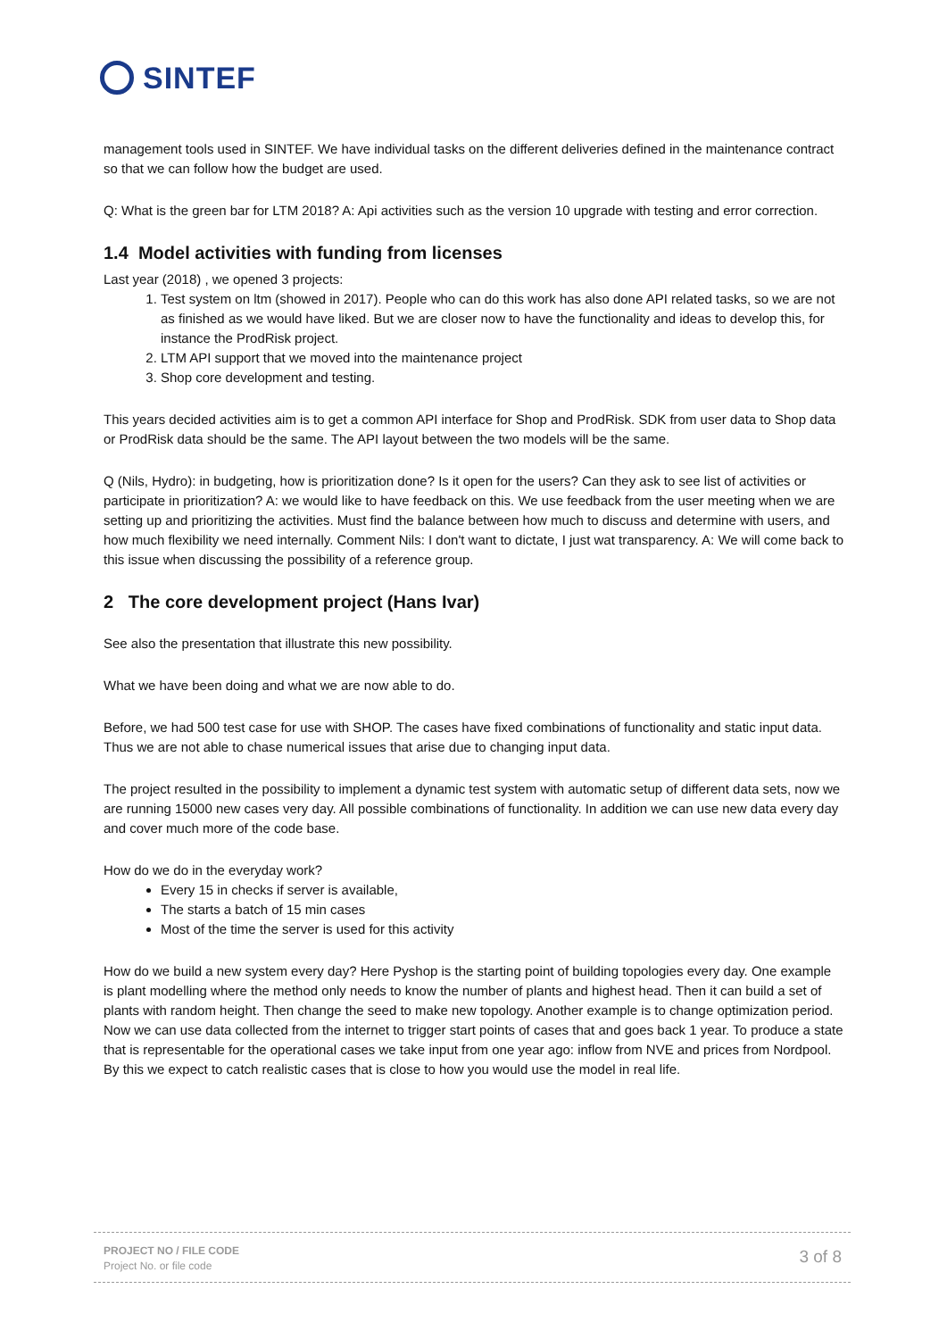SINTEF
management tools used in SINTEF. We have individual tasks on the different deliveries defined in the maintenance contract so that we can follow how the budget are used.
Q: What is the green bar for LTM 2018? A: Api activities such as the version 10 upgrade with testing and error correction.
1.4 Model activities with funding from licenses
Last year (2018) , we opened 3 projects:
1. Test system on ltm (showed in 2017). People who can do this work has also done API related tasks, so we are not as finished as we would have liked. But we are closer now to have the functionality and ideas to develop this, for instance the ProdRisk project.
2. LTM API support that we moved into the maintenance project
3. Shop core development and testing.
This years decided activities aim is to get a common API interface for Shop and ProdRisk. SDK from user data to Shop data or ProdRisk data should be the same. The API layout between the two models will be the same.
Q (Nils, Hydro): in budgeting, how is prioritization done? Is it open for the users? Can they ask to see list of activities or participate in prioritization? A: we would like to have feedback on this. We use feedback from the user meeting when we are setting up and prioritizing the activities. Must find the balance between how much to discuss and determine with users, and how much flexibility we need internally. Comment Nils: I don't want to dictate, I just wat transparency. A: We will come back to this issue when discussing the possibility of a reference group.
2 The core development project (Hans Ivar)
See also the presentation that illustrate this new possibility.
What we have been doing and what we are now able to do.
Before, we had 500 test case for use with SHOP. The cases have fixed combinations of functionality and static input data. Thus we are not able to chase numerical issues that arise due to changing input data.
The project resulted in the possibility to implement a dynamic test system with automatic setup of different data sets, now we are running 15000 new cases very day. All possible combinations of functionality. In addition we can use new data every day and cover much more of the code base.
How do we do in the everyday work?
Every 15 in checks if server is available,
The starts a batch of 15 min cases
Most of the time the server is used for this activity
How do we build a new system every day? Here Pyshop is the starting point of building topologies every day. One example is plant modelling where the method only needs to know the number of plants and highest head. Then it can build a set of plants with random height. Then change the seed to make new topology. Another example is to change optimization period. Now we can use data collected from the internet to trigger start points of cases that and goes back 1 year. To produce a state that is representable for the operational cases we take input from one year ago: inflow from NVE and prices from Nordpool. By this we expect to catch realistic cases that is close to how you would use the model in real life.
PROJECT NO / FILE CODE
Project No. or file code
3 of 8